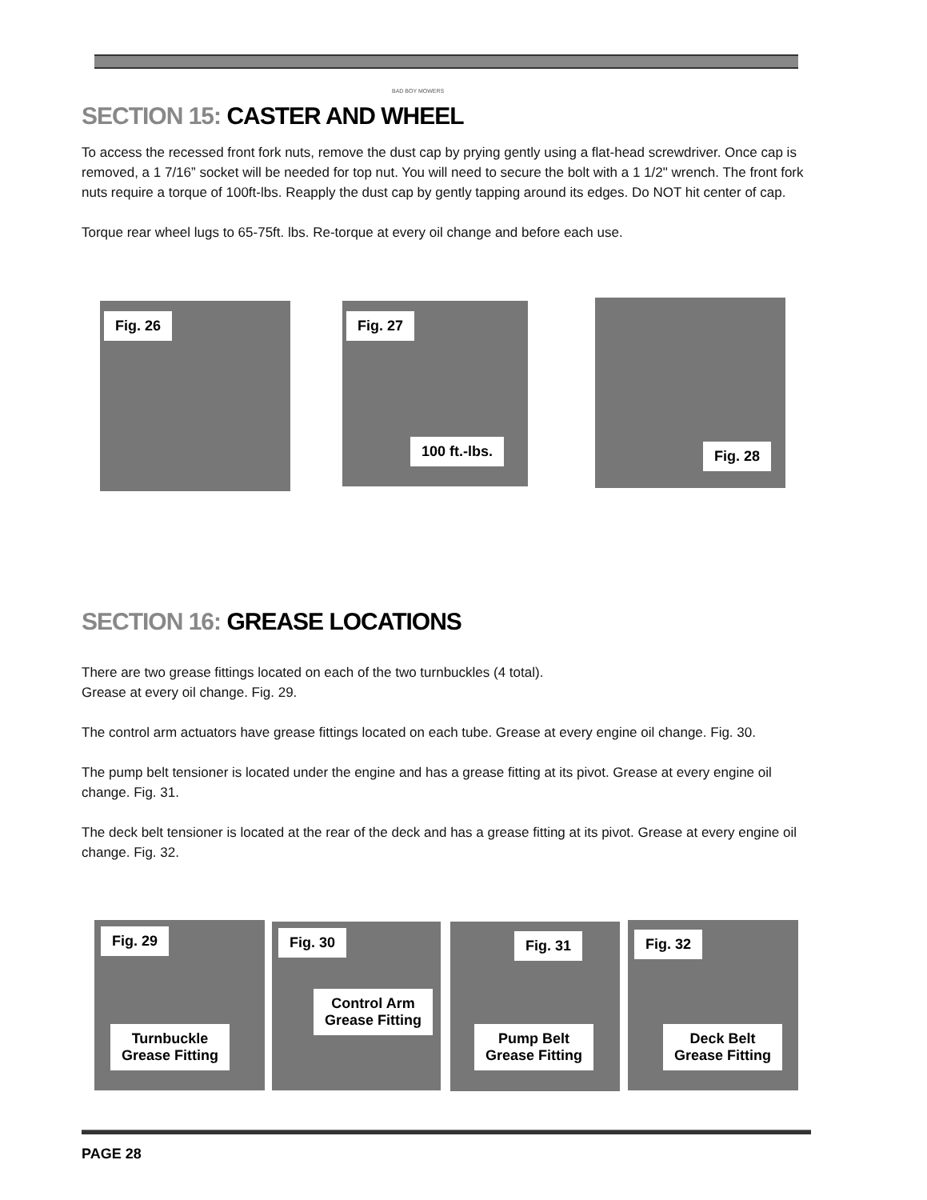BAD BOY MOWERS
SECTION 15: CASTER AND WHEEL
To access the recessed front fork nuts, remove the dust cap by prying gently using a flat-head screwdriver. Once cap is removed, a 1 7/16” socket will be needed for top nut. You will need to secure the bolt with a 1 1/2" wrench. The front fork nuts require a torque of 100ft-lbs. Reapply the dust cap by gently tapping around its edges. Do NOT hit center of cap.
Torque rear wheel lugs to 65-75ft. lbs. Re-torque at every oil change and before each use.
Fig. 26
Fig. 27
100 ft.-lbs.
Fig. 28
SECTION 16: GREASE LOCATIONS
There are two grease fittings located on each of the two turnbuckles (4 total).
Grease at every oil change. Fig. 29.
The control arm actuators have grease fittings located on each tube. Grease at every engine oil change. Fig. 30.
The pump belt tensioner is located under the engine and has a grease fitting at its pivot. Grease at every engine oil change. Fig. 31.
The deck belt tensioner is located at the rear of the deck and has a grease fitting at its pivot. Grease at every engine oil change. Fig. 32.
Fig. 29
Turnbuckle
Grease Fitting
Fig. 30
Control Arm
Grease Fitting
Fig. 31
Pump Belt
Grease Fitting
Fig. 32
Deck Belt
Grease Fitting
PAGE 28